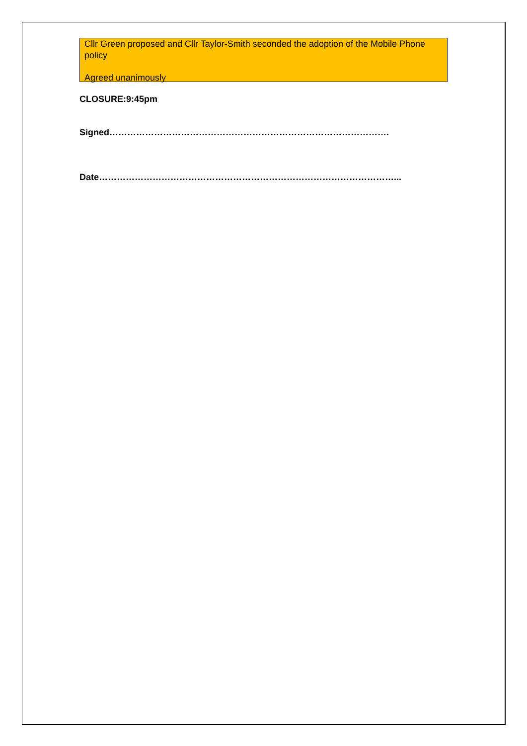Cllr Green proposed and Cllr Taylor-Smith seconded the adoption of the Mobile Phone policy
Agreed unanimously
CLOSURE:9:45pm
Signed………………………………………………………………………………….
Date………………………………………………………………………………………...